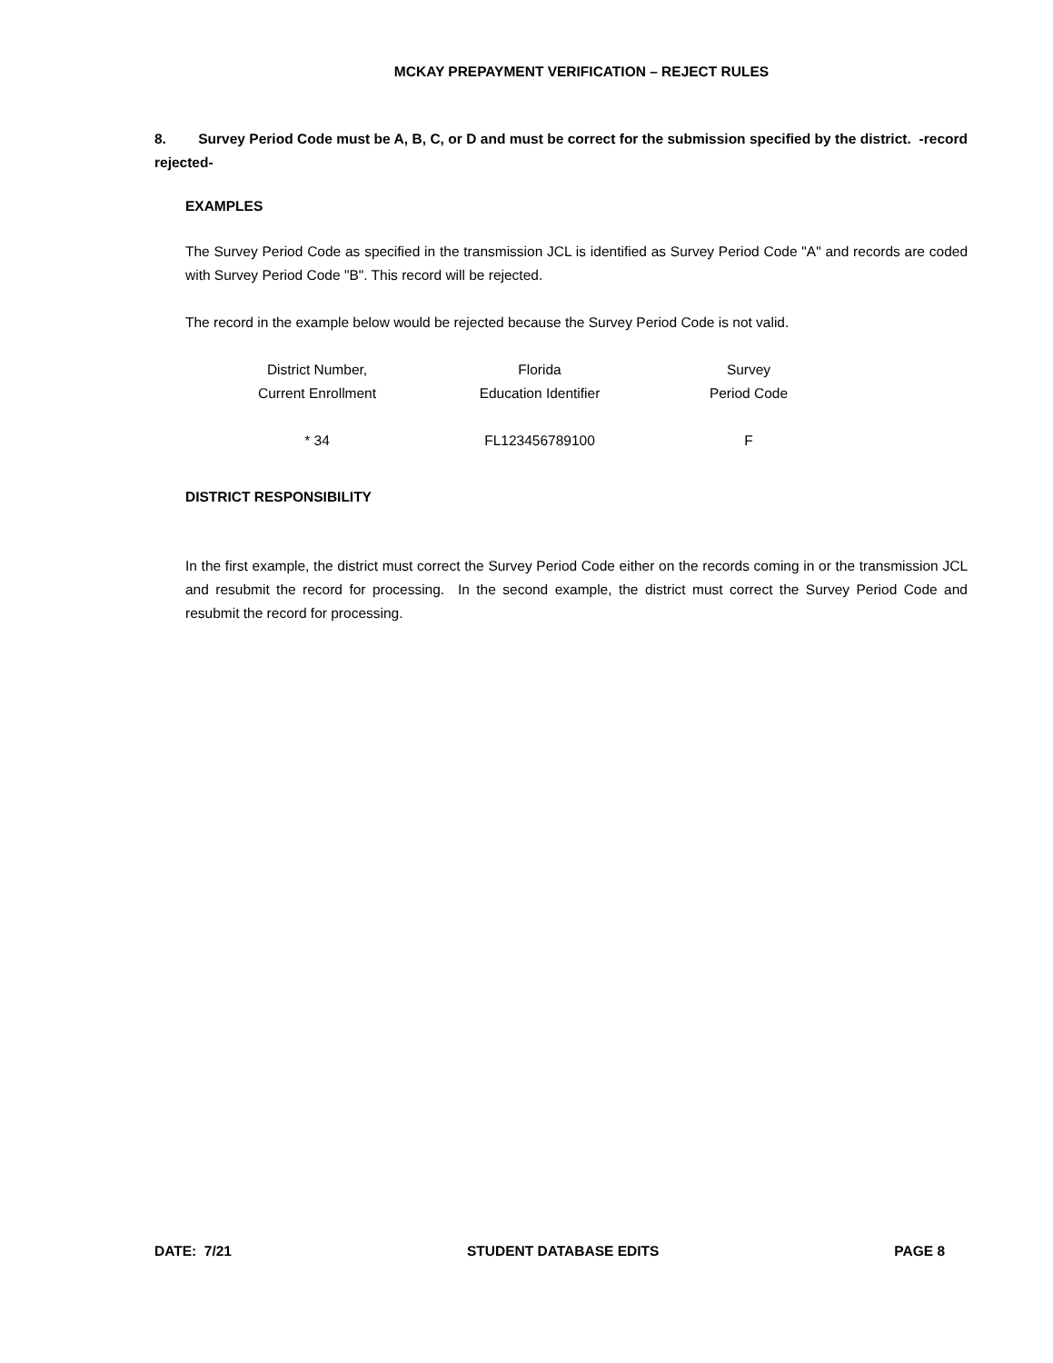MCKAY PREPAYMENT VERIFICATION – REJECT RULES
8. Survey Period Code must be A, B, C, or D and must be correct for the submission specified by the district. -record rejected-
EXAMPLES
The Survey Period Code as specified in the transmission JCL is identified as Survey Period Code "A" and records are coded with Survey Period Code "B". This record will be rejected.
The record in the example below would be rejected because the Survey Period Code is not valid.
| District Number, Current Enrollment | Florida Education Identifier | Survey Period Code |
| * 34 | FL123456789100 | F |
DISTRICT RESPONSIBILITY
In the first example, the district must correct the Survey Period Code either on the records coming in or the transmission JCL and resubmit the record for processing. In the second example, the district must correct the Survey Period Code and resubmit the record for processing.
DATE: 7/21 STUDENT DATABASE EDITS PAGE 8